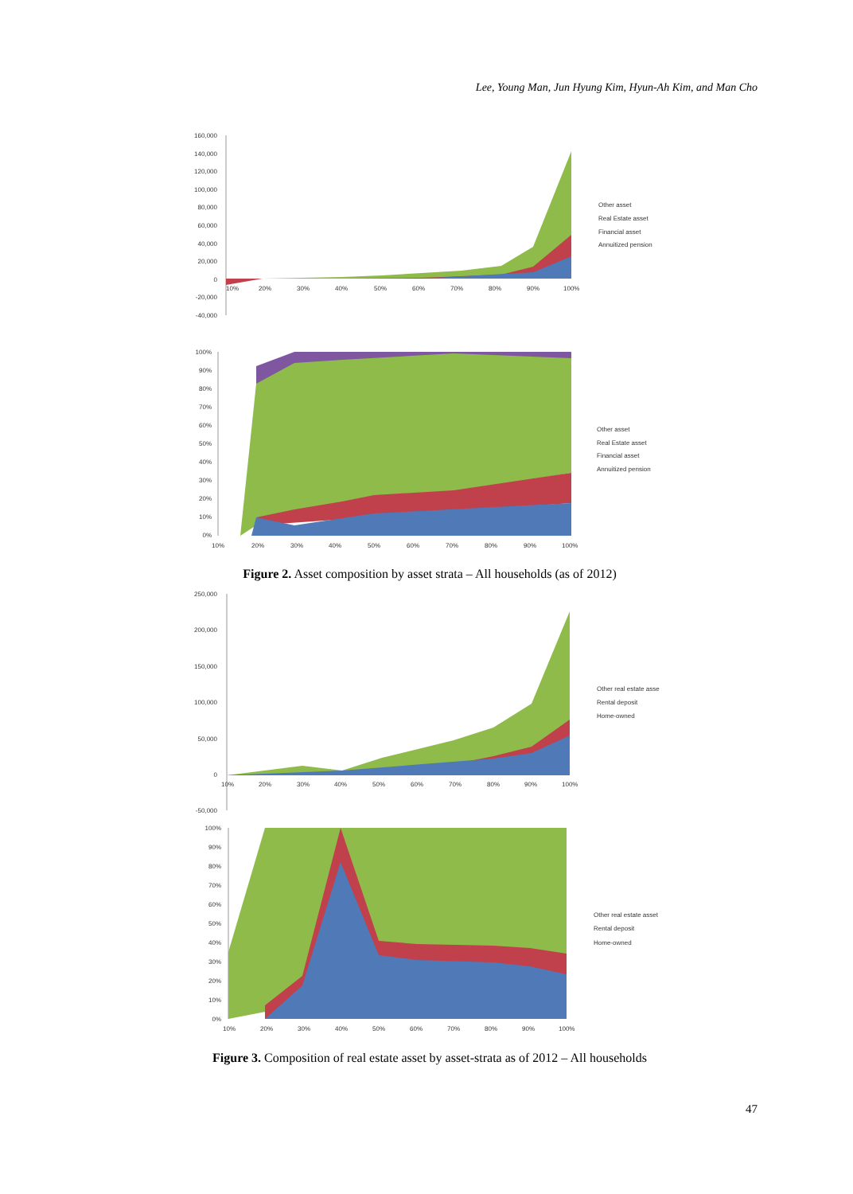Lee, Young Man, Jun Hyung Kim, Hyun-Ah Kim, and Man Cho
160,000
140,000
120,000
100,000
80,000
60,000
40,000
20,000
0
-20,000
-40,000
10%
20%
30%
40%
50%
60%
70%
80%
90%
100%
Other asset
Real Estate asset
Financial asset
Annuitized pension
100%
90%
80%
70%
60%
50%
40%
30%
20%
10%
0%
10%
20%
30%
40%
50%
60%
70%
80%
90%
100%
Other asset
Real Estate asset
Financial asset
Annuitized pension
Figure 2. Asset composition by asset strata – All households (as of 2012)
250,000
200,000
150,000
100,000
50,000
0
-50,000
10%
20%
30%
40%
50%
60%
70%
80%
90%
100%
Other real estate asse
Rental deposit
Home-owned
100%
90%
80%
70%
60%
50%
40%
30%
20%
10%
0%
10%
20%
30%
40%
50%
60%
70%
80%
90%
100%
Other real estate asset
Rental deposit
Home-owned
Figure 3. Composition of real estate asset by asset-strata as of 2012 – All households
47